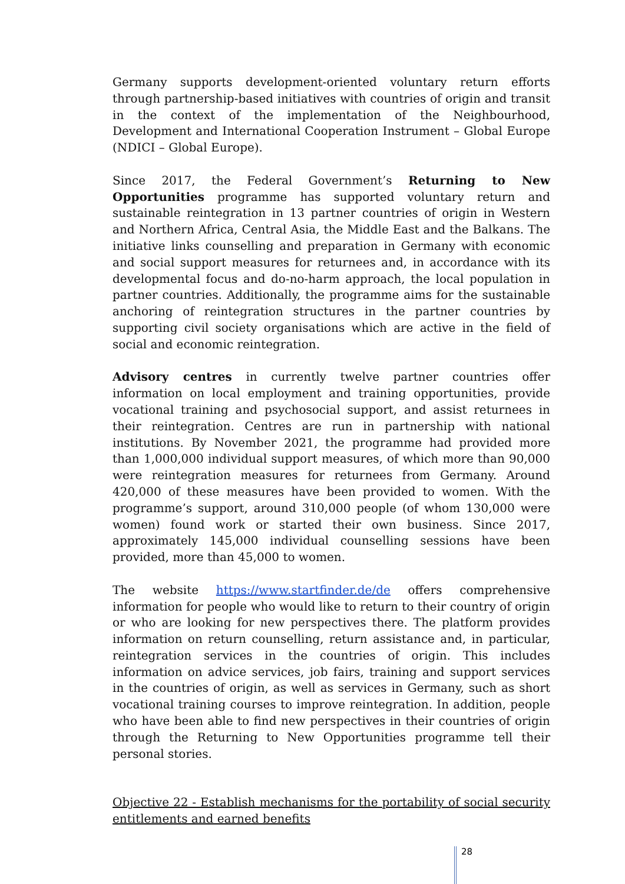Germany supports development-oriented voluntary return efforts through partnership-based initiatives with countries of origin and transit in the context of the implementation of the Neighbourhood, Development and International Cooperation Instrument – Global Europe (NDICI – Global Europe).
Since 2017, the Federal Government’s Returning to New Opportunities programme has supported voluntary return and sustainable reintegration in 13 partner countries of origin in Western and Northern Africa, Central Asia, the Middle East and the Balkans. The initiative links counselling and preparation in Germany with economic and social support measures for returnees and, in accordance with its developmental focus and do-no-harm approach, the local population in partner countries. Additionally, the programme aims for the sustainable anchoring of reintegration structures in the partner countries by supporting civil society organisations which are active in the field of social and economic reintegration.
Advisory centres in currently twelve partner countries offer information on local employment and training opportunities, provide vocational training and psychosocial support, and assist returnees in their reintegration. Centres are run in partnership with national institutions. By November 2021, the programme had provided more than 1,000,000 individual support measures, of which more than 90,000 were reintegration measures for returnees from Germany. Around 420,000 of these measures have been provided to women. With the programme’s support, around 310,000 people (of whom 130,000 were women) found work or started their own business. Since 2017, approximately 145,000 individual counselling sessions have been provided, more than 45,000 to women.
The website https://www.startfinder.de/de offers comprehensive information for people who would like to return to their country of origin or who are looking for new perspectives there. The platform provides information on return counselling, return assistance and, in particular, reintegration services in the countries of origin. This includes information on advice services, job fairs, training and support services in the countries of origin, as well as services in Germany, such as short vocational training courses to improve reintegration. In addition, people who have been able to find new perspectives in their countries of origin through the Returning to New Opportunities programme tell their personal stories.
Objective 22 - Establish mechanisms for the portability of social security entitlements and earned benefits
28